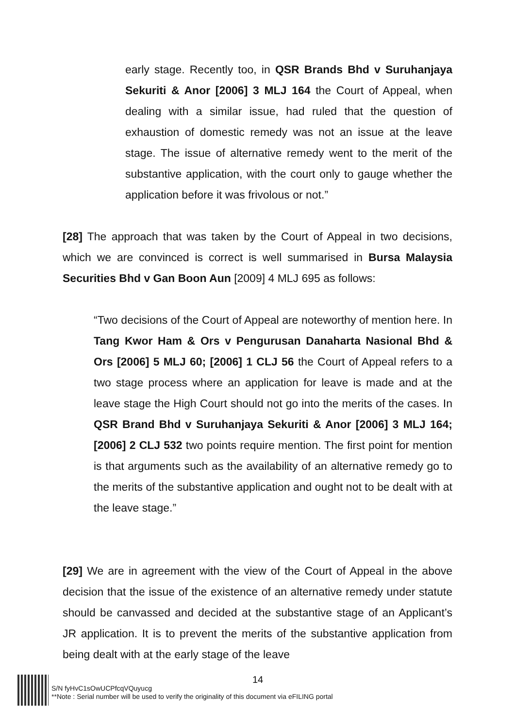early stage. Recently too, in QSR Brands Bhd v Suruhanjaya Sekuriti & Anor [2006] 3 MLJ 164 the Court of Appeal, when dealing with a similar issue, had ruled that the question of exhaustion of domestic remedy was not an issue at the leave stage. The issue of alternative remedy went to the merit of the substantive application, with the court only to gauge whether the application before it was frivolous or not.”
[28] The approach that was taken by the Court of Appeal in two decisions, which we are convinced is correct is well summarised in Bursa Malaysia Securities Bhd v Gan Boon Aun [2009] 4 MLJ 695 as follows:
“Two decisions of the Court of Appeal are noteworthy of mention here. In Tang Kwor Ham & Ors v Pengurusan Danaharta Nasional Bhd & Ors [2006] 5 MLJ 60; [2006] 1 CLJ 56 the Court of Appeal refers to a two stage process where an application for leave is made and at the leave stage the High Court should not go into the merits of the cases. In QSR Brand Bhd v Suruhanjaya Sekuriti & Anor [2006] 3 MLJ 164; [2006] 2 CLJ 532 two points require mention. The first point for mention is that arguments such as the availability of an alternative remedy go to the merits of the substantive application and ought not to be dealt with at the leave stage.”
[29] We are in agreement with the view of the Court of Appeal in the above decision that the issue of the existence of an alternative remedy under statute should be canvassed and decided at the substantive stage of an Applicant’s JR application. It is to prevent the merits of the substantive application from being dealt with at the early stage of the leave
14
S/N fyHvC1sOwUCPfcqVQuyucg
**Note : Serial number will be used to verify the originality of this document via eFILING portal